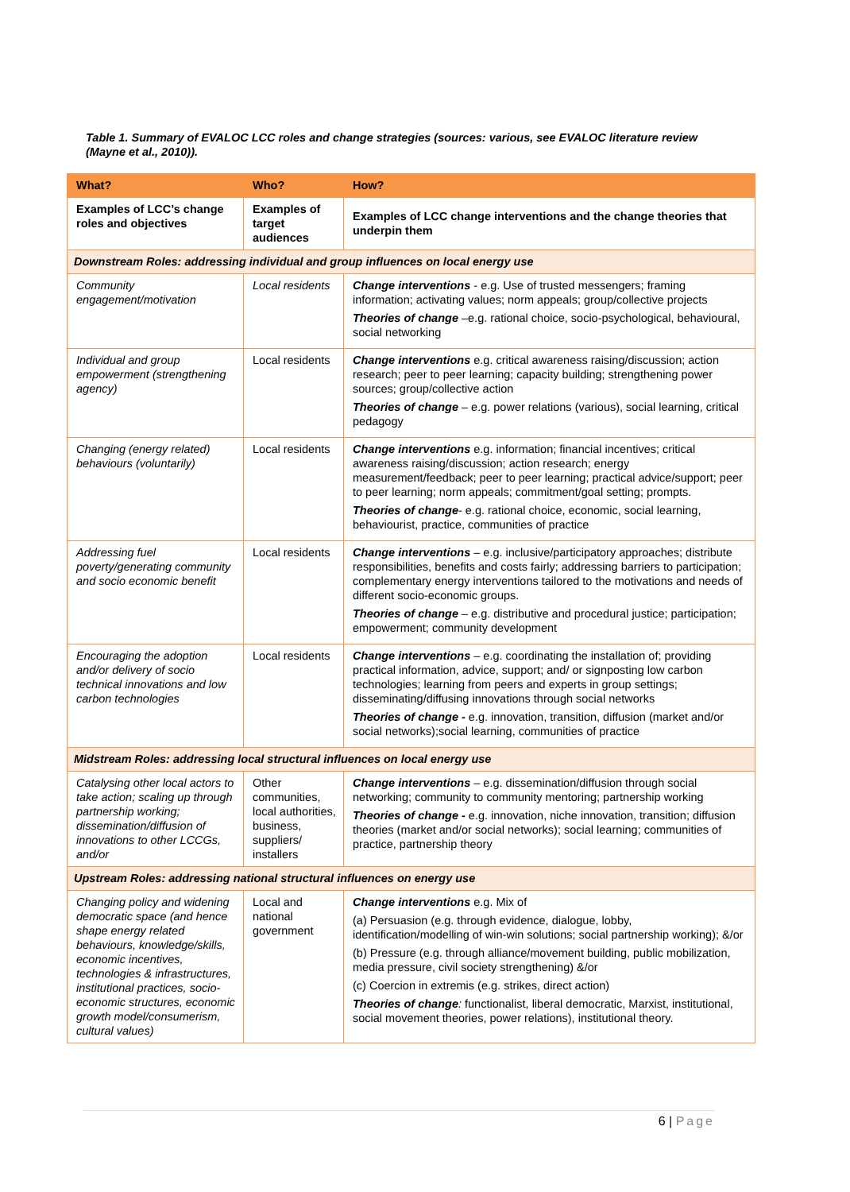Table 1. Summary of EVALOC LCC roles and change strategies (sources: various, see EVALOC literature review (Mayne et al., 2010)).
| What? | Who? | How? |
| --- | --- | --- |
| Examples of LCC’s change roles and objectives | Examples of target audiences | Examples of LCC change interventions and the change theories that underpin them |
| Downstream Roles: addressing individual and group influences on local energy use | | |
| Community engagement/motivation | Local residents | Change interventions - e.g. Use of trusted messengers; framing information; activating values; norm appeals; group/collective projects Theories of change –e.g. rational choice, socio-psychological, behavioural, social networking |
| Individual and group empowerment (strengthening agency) | Local residents | Change interventions e.g. critical awareness raising/discussion; action research; peer to peer learning; capacity building; strengthening power sources; group/collective action Theories of change – e.g. power relations (various), social learning, critical pedagogy |
| Changing (energy related) behaviours (voluntarily) | Local residents | Change interventions e.g. information; financial incentives; critical awareness raising/discussion; action research; energy measurement/feedback; peer to peer learning; practical advice/support; peer to peer learning; norm appeals; commitment/goal setting; prompts. Theories of change - e.g. rational choice, economic, social learning, behaviourist, practice, communities of practice |
| Addressing fuel poverty/generating community and socio economic benefit | Local residents | Change interventions – e.g. inclusive/participatory approaches; distribute responsibilities, benefits and costs fairly; addressing barriers to participation; complementary energy interventions tailored to the motivations and needs of different socio-economic groups. Theories of change – e.g. distributive and procedural justice; participation; empowerment; community development |
| Encouraging the adoption and/or delivery of socio technical innovations and low carbon technologies | Local residents | Change interventions – e.g. coordinating the installation of; providing practical information, advice, support; and/ or signposting low carbon technologies; learning from peers and experts in group settings; disseminating/diffusing innovations through social networks Theories of change - e.g. innovation, transition, diffusion (market and/or social networks);social learning, communities of practice |
| Midstream Roles: addressing local structural influences on local energy use | | |
| Catalysing other local actors to take action; scaling up through partnership working; dissemination/diffusion of innovations to other LCCGs, and/or | Other communities, local authorities, business, suppliers/ installers | Change interventions – e.g. dissemination/diffusion through social networking; community to community mentoring; partnership working Theories of change - e.g. innovation, niche innovation, transition; diffusion theories (market and/or social networks); social learning; communities of practice, partnership theory |
| Upstream Roles: addressing national structural influences on energy use | | |
| Changing policy and widening democratic space (and hence shape energy related behaviours, knowledge/skills, economic incentives, technologies & infrastructures, institutional practices, socio-economic structures, economic growth model/consumerism, cultural values) | Local and national government | Change interventions e.g. Mix of (a) Persuasion (e.g. through evidence, dialogue, lobby, identification/modelling of win-win solutions; social partnership working); &/or (b) Pressure (e.g. through alliance/movement building, public mobilization, media pressure, civil society strengthening) &/or (c) Coercion in extremis (e.g. strikes, direct action) Theories of change : functionalist, liberal democratic, Marxist, institutional, social movement theories, power relations), institutional theory. |
6 | Page